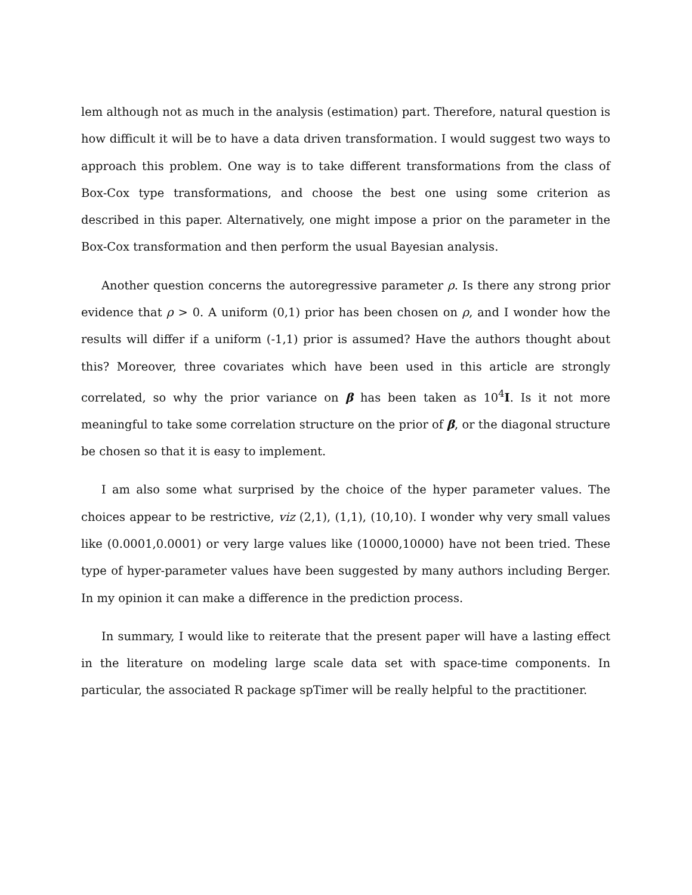lem although not as much in the analysis (estimation) part. Therefore, natural question is how difficult it will be to have a data driven transformation. I would suggest two ways to approach this problem. One way is to take different transformations from the class of Box-Cox type transformations, and choose the best one using some criterion as described in this paper. Alternatively, one might impose a prior on the parameter in the Box-Cox transformation and then perform the usual Bayesian analysis.
Another question concerns the autoregressive parameter ρ. Is there any strong prior evidence that ρ > 0. A uniform (0,1) prior has been chosen on ρ, and I wonder how the results will differ if a uniform (-1,1) prior is assumed? Have the authors thought about this? Moreover, three covariates which have been used in this article are strongly correlated, so why the prior variance on β has been taken as 10<sup>4</sup>I. Is it not more meaningful to take some correlation structure on the prior of β, or the diagonal structure be chosen so that it is easy to implement.
I am also some what surprised by the choice of the hyper parameter values. The choices appear to be restrictive, viz (2,1), (1,1), (10,10). I wonder why very small values like (0.0001,0.0001) or very large values like (10000,10000) have not been tried. These type of hyper-parameter values have been suggested by many authors including Berger. In my opinion it can make a difference in the prediction process.
In summary, I would like to reiterate that the present paper will have a lasting effect in the literature on modeling large scale data set with space-time components. In particular, the associated R package spTimer will be really helpful to the practitioner.